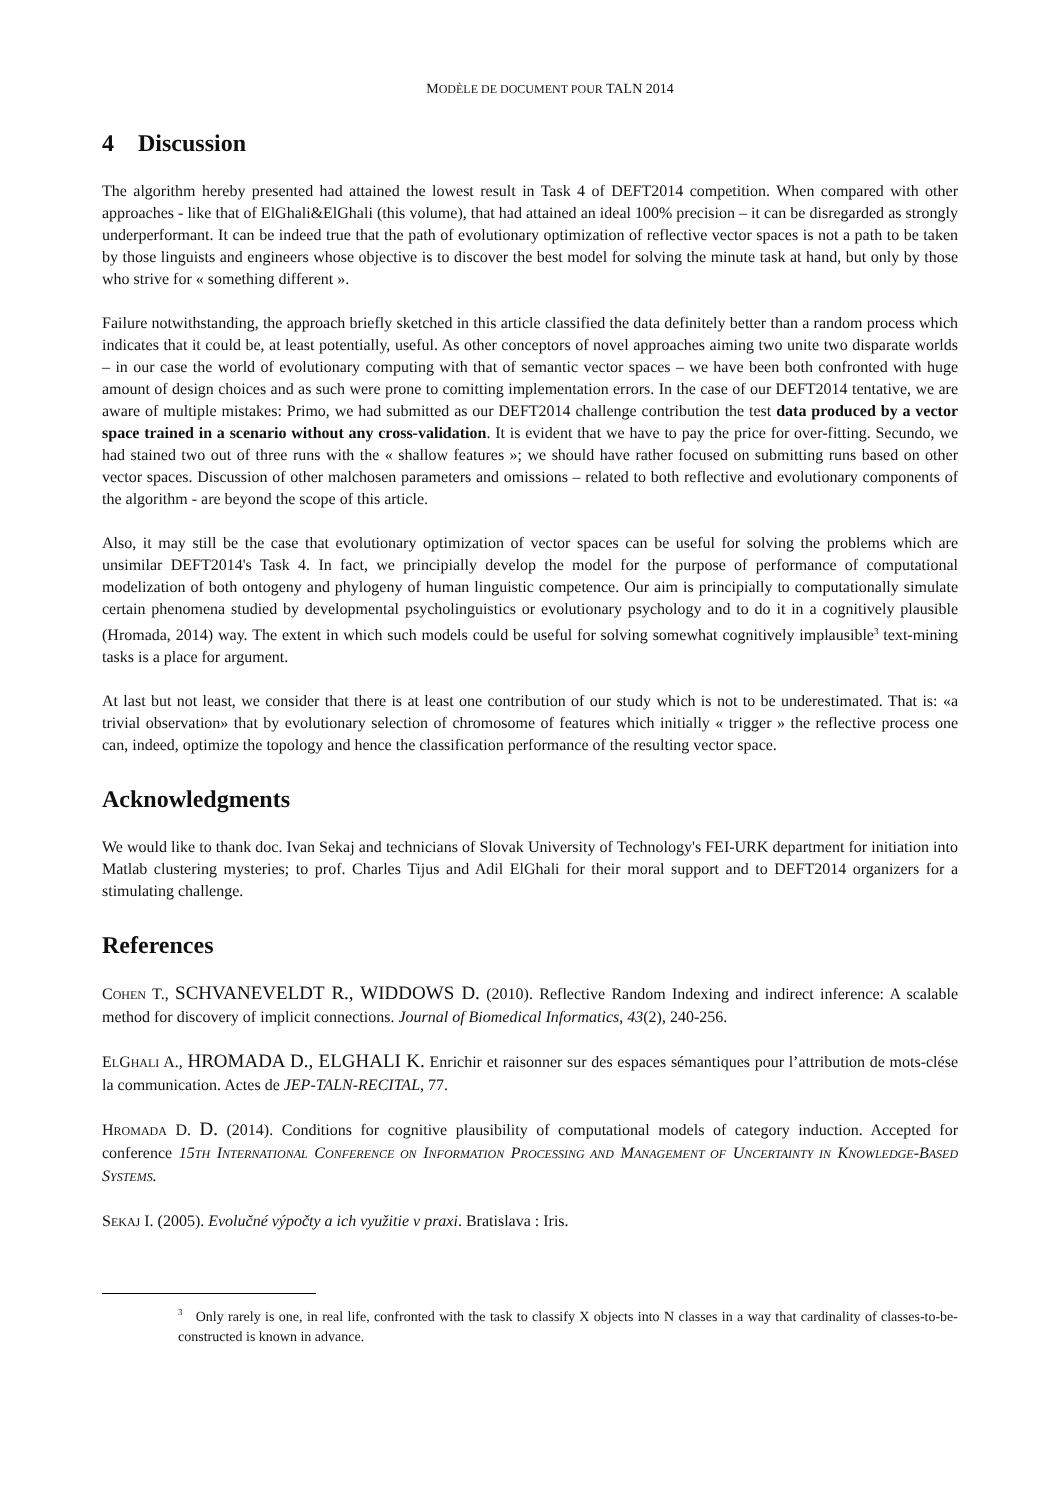MODÈLE DE DOCUMENT POUR TALN 2014
4 Discussion
The algorithm hereby presented had attained the lowest result in Task 4 of DEFT2014 competition. When compared with other approaches - like that of ElGhali&ElGhali (this volume), that had attained an ideal 100% precision – it can be disregarded as strongly underperformant. It can be indeed true that the path of evolutionary optimization of reflective vector spaces is not a path to be taken by those linguists and engineers whose objective is to discover the best model for solving the minute task at hand, but only by those who strive for « something different ».
Failure notwithstanding, the approach briefly sketched in this article classified the data definitely better than a random process which indicates that it could be, at least potentially, useful. As other conceptors of novel approaches aiming two unite two disparate worlds – in our case the world of evolutionary computing with that of semantic vector spaces – we have been both confronted with huge amount of design choices and as such were prone to comitting implementation errors. In the case of our DEFT2014 tentative, we are aware of multiple mistakes: Primo, we had submitted as our DEFT2014 challenge contribution the test data produced by a vector space trained in a scenario without any cross-validation. It is evident that we have to pay the price for over-fitting. Secundo, we had stained two out of three runs with the « shallow features »; we should have rather focused on submitting runs based on other vector spaces. Discussion of other malchosen parameters and omissions – related to both reflective and evolutionary components of the algorithm - are beyond the scope of this article.
Also, it may still be the case that evolutionary optimization of vector spaces can be useful for solving the problems which are unsimilar DEFT2014's Task 4. In fact, we principially develop the model for the purpose of performance of computational modelization of both ontogeny and phylogeny of human linguistic competence. Our aim is principially to computationally simulate certain phenomena studied by developmental psycholinguistics or evolutionary psychology and to do it in a cognitively plausible (Hromada, 2014) way. The extent in which such models could be useful for solving somewhat cognitively implausible<sup>3</sup> text-mining tasks is a place for argument.
At last but not least, we consider that there is at least one contribution of our study which is not to be underestimated. That is: «a trivial observation» that by evolutionary selection of chromosome of features which initially « trigger » the reflective process one can, indeed, optimize the topology and hence the classification performance of the resulting vector space.
Acknowledgments
We would like to thank doc. Ivan Sekaj and technicians of Slovak University of Technology's FEI-URK department for initiation into Matlab clustering mysteries; to prof. Charles Tijus and Adil ElGhali for their moral support and to DEFT2014 organizers for a stimulating challenge.
References
COHEN T., SCHVANEVELDT R., WIDDOWS D. (2010). Reflective Random Indexing and indirect inference: A scalable method for discovery of implicit connections. Journal of Biomedical Informatics, 43(2), 240-256.
ELGHALI A., HROMADA D., ELGHALI K. Enrichir et raisonner sur des espaces sémantiques pour l’attribution de mots-clése la communication. Actes de JEP-TALN-RECITAL, 77.
HROMADA D. D. (2014). Conditions for cognitive plausibility of computational models of category induction. Accepted for conference 15TH INTERNATIONAL CONFERENCE ON INFORMATION PROCESSING AND MANAGEMENT OF UNCERTAINTY IN KNOWLEDGE-BASED SYSTEMS.
SEKAJ I. (2005). Evolučné výpočty a ich využitie v praxi. Bratislava : Iris.
<sup>3</sup> Only rarely is one, in real life, confronted with the task to classify X objects into N classes in a way that cardinality of classes-to-be-constructed is known in advance.